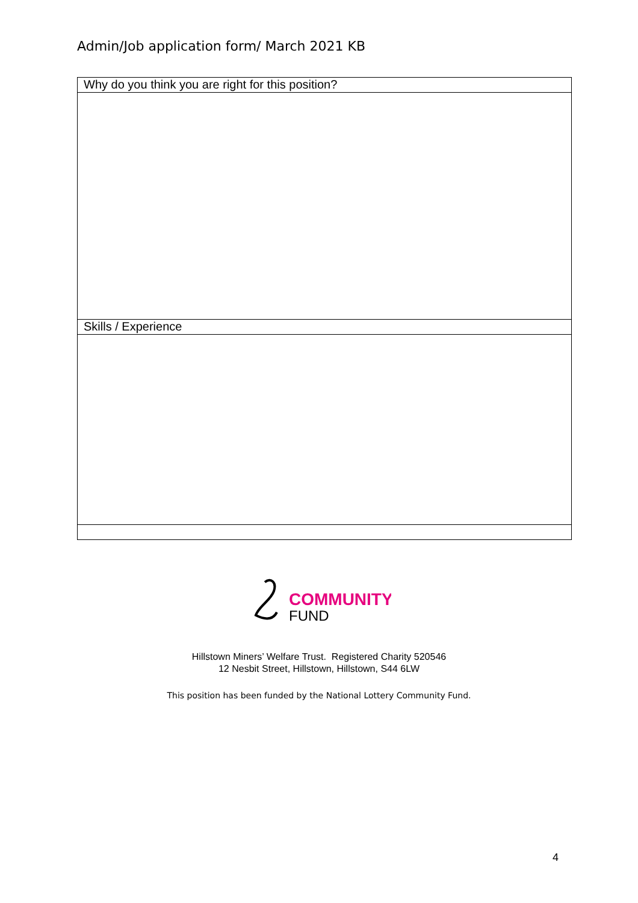Admin/Job application form/ March 2021 KB
| Why do you think you are right for this position? |
| Skills / Experience |
COMMUNITY
FUND
Hillstown Miners’ Welfare Trust. Registered Charity 520546
12 Nesbit Street, Hillstown, Hillstown, S44 6LW
This position has been funded by the National Lottery Community Fund.
4